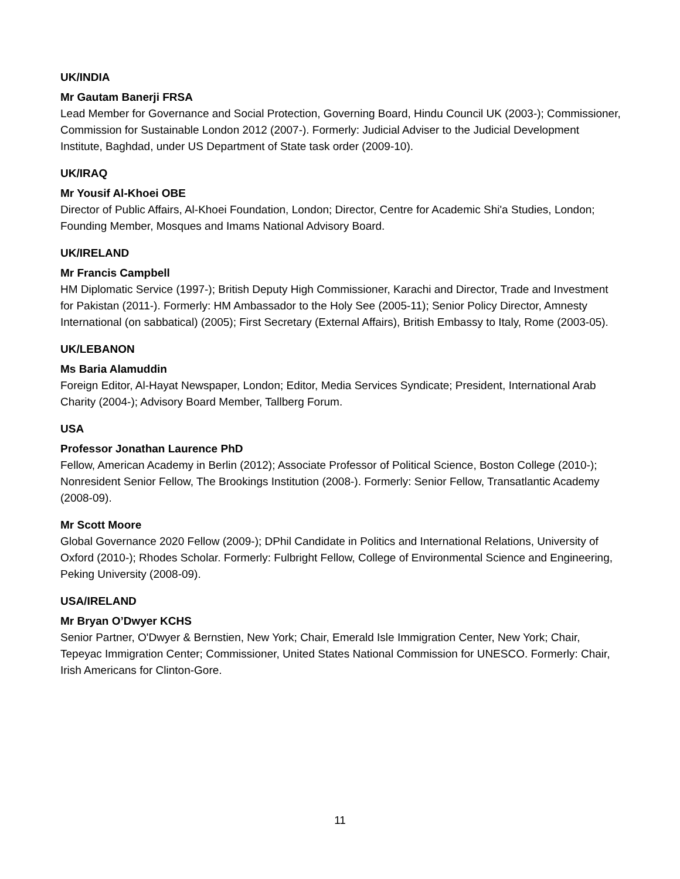UK/INDIA
Mr Gautam Banerji FRSA
Lead Member for Governance and Social Protection, Governing Board, Hindu Council UK (2003-); Commissioner, Commission for Sustainable London 2012 (2007-). Formerly: Judicial Adviser to the Judicial Development Institute, Baghdad, under US Department of State task order (2009-10).
UK/IRAQ
Mr Yousif Al-Khoei OBE
Director of Public Affairs, Al-Khoei Foundation, London; Director, Centre for Academic Shi'a Studies, London; Founding Member, Mosques and Imams National Advisory Board.
UK/IRELAND
Mr Francis Campbell
HM Diplomatic Service (1997-); British Deputy High Commissioner, Karachi and Director, Trade and Investment for Pakistan (2011-). Formerly: HM Ambassador to the Holy See (2005-11); Senior Policy Director, Amnesty International (on sabbatical) (2005); First Secretary (External Affairs), British Embassy to Italy, Rome (2003-05).
UK/LEBANON
Ms Baria Alamuddin
Foreign Editor, Al-Hayat Newspaper, London; Editor, Media Services Syndicate; President, International Arab Charity (2004-); Advisory Board Member, Tallberg Forum.
USA
Professor Jonathan Laurence PhD
Fellow, American Academy in Berlin (2012); Associate Professor of Political Science, Boston College (2010-); Nonresident Senior Fellow, The Brookings Institution (2008-). Formerly: Senior Fellow, Transatlantic Academy (2008-09).
Mr Scott Moore
Global Governance 2020 Fellow (2009-); DPhil Candidate in Politics and International Relations, University of Oxford (2010-); Rhodes Scholar. Formerly: Fulbright Fellow, College of Environmental Science and Engineering, Peking University (2008-09).
USA/IRELAND
Mr Bryan O’Dwyer KCHS
Senior Partner, O'Dwyer & Bernstien, New York; Chair, Emerald Isle Immigration Center, New York; Chair, Tepeyac Immigration Center; Commissioner, United States National Commission for UNESCO. Formerly: Chair, Irish Americans for Clinton-Gore.
11